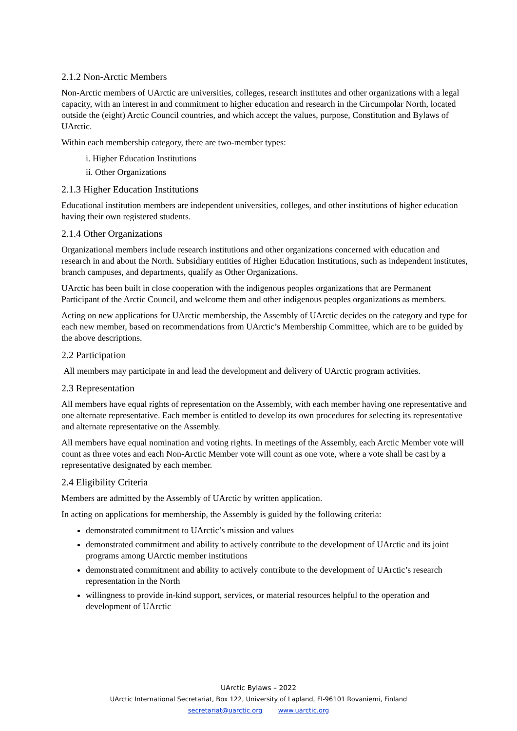2.1.2 Non-Arctic Members
Non-Arctic members of UArctic are universities, colleges, research institutes and other organizations with a legal capacity, with an interest in and commitment to higher education and research in the Circumpolar North, located outside the (eight) Arctic Council countries, and which accept the values, purpose, Constitution and Bylaws of UArctic.
Within each membership category, there are two-member types:
i. Higher Education Institutions
ii. Other Organizations
2.1.3 Higher Education Institutions
Educational institution members are independent universities, colleges, and other institutions of higher education having their own registered students.
2.1.4 Other Organizations
Organizational members include research institutions and other organizations concerned with education and research in and about the North. Subsidiary entities of Higher Education Institutions, such as independent institutes, branch campuses, and departments, qualify as Other Organizations.
UArctic has been built in close cooperation with the indigenous peoples organizations that are Permanent Participant of the Arctic Council, and welcome them and other indigenous peoples organizations as members.
Acting on new applications for UArctic membership, the Assembly of UArctic decides on the category and type for each new member, based on recommendations from UArctic’s Membership Committee, which are to be guided by the above descriptions.
2.2 Participation
All members may participate in and lead the development and delivery of UArctic program activities.
2.3 Representation
All members have equal rights of representation on the Assembly, with each member having one representative and one alternate representative. Each member is entitled to develop its own procedures for selecting its representative and alternate representative on the Assembly.
All members have equal nomination and voting rights. In meetings of the Assembly, each Arctic Member vote will count as three votes and each Non-Arctic Member vote will count as one vote, where a vote shall be cast by a representative designated by each member.
2.4 Eligibility Criteria
Members are admitted by the Assembly of UArctic by written application.
In acting on applications for membership, the Assembly is guided by the following criteria:
demonstrated commitment to UArctic’s mission and values
demonstrated commitment and ability to actively contribute to the development of UArctic and its joint programs among UArctic member institutions
demonstrated commitment and ability to actively contribute to the development of UArctic’s research representation in the North
willingness to provide in-kind support, services, or material resources helpful to the operation and development of UArctic
UArctic Bylaws – 2022
UArctic International Secretariat, Box 122, University of Lapland, FI-96101 Rovaniemi, Finland
secretariat@uarctic.org www.uarctic.org